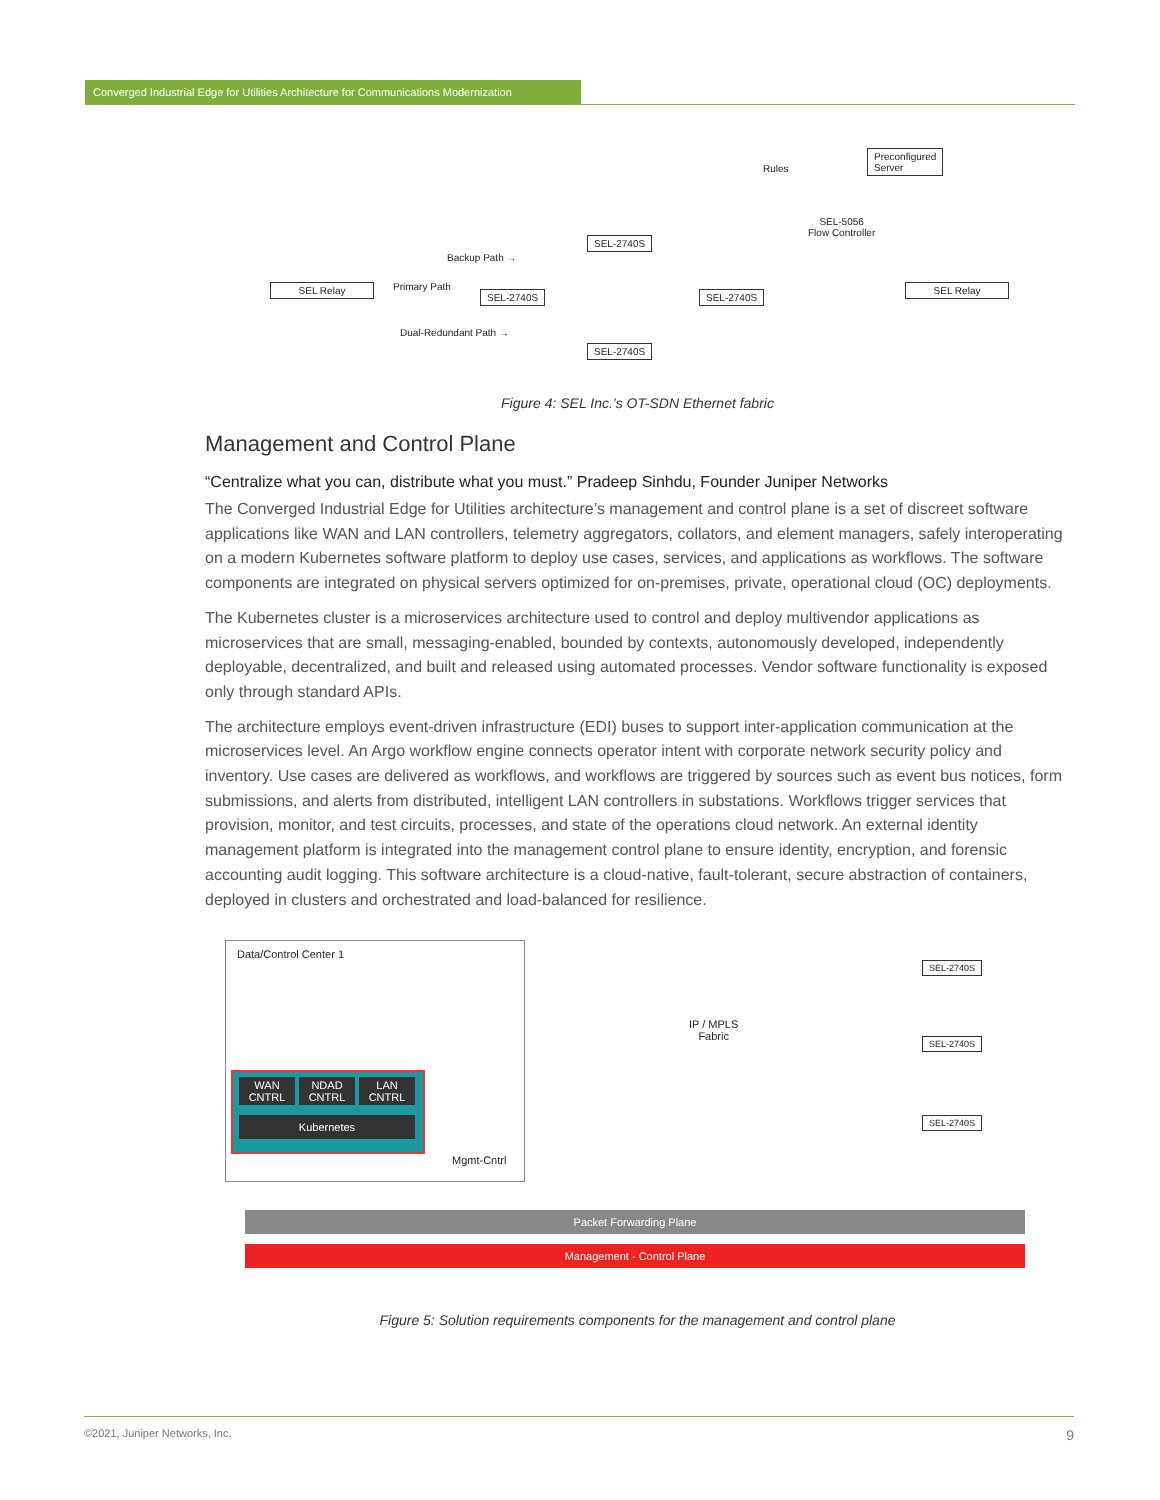Converged Industrial Edge for Utilities Architecture for Communications Modernization
Rules
Preconfigured
Server
SEL-5056
Flow Controller
Backup Path →
Primary Path
Dual-Redundant Path →
SEL Relay SEL Relay
SEL-2740S
SEL-2740S SEL-2740S
SEL-2740S
Figure 4: SEL Inc.’s OT-SDN Ethernet fabric
Management and Control Plane
“Centralize what you can, distribute what you must.” Pradeep Sinhdu, Founder Juniper Networks
The Converged Industrial Edge for Utilities architecture’s management and control plane is a set of discreet software applications like WAN and LAN controllers, telemetry aggregators, collators, and element managers, safely interoperating on a modern Kubernetes software platform to deploy use cases, services, and applications as workflows. The software components are integrated on physical servers optimized for on-premises, private, operational cloud (OC) deployments.
The Kubernetes cluster is a microservices architecture used to control and deploy multivendor applications as microservices that are small, messaging-enabled, bounded by contexts, autonomously developed, independently deployable, decentralized, and built and released using automated processes. Vendor software functionality is exposed only through standard APIs.
The architecture employs event-driven infrastructure (EDI) buses to support inter-application communication at the microservices level. An Argo workflow engine connects operator intent with corporate network security policy and inventory. Use cases are delivered as workflows, and workflows are triggered by sources such as event bus notices, form submissions, and alerts from distributed, intelligent LAN controllers in substations. Workflows trigger services that provision, monitor, and test circuits, processes, and state of the operations cloud network. An external identity management platform is integrated into the management control plane to ensure identity, encryption, and forensic accounting audit logging. This software architecture is a cloud-native, fault-tolerant, secure abstraction of containers, deployed in clusters and orchestrated and load-balanced for resilience.
Data/Control Center 1
WAN
CNTRL
NDAD
CNTRL
LAN
CNTRL
Kubernetes
Mgmt-Cntrl
IP / MPLS
Fabric
SEL-2740S
SEL-2740S
SEL-2740S
Packet Forwarding Plane
Management - Control Plane
Figure 5: Solution requirements components for the management and control plane
©2021, Juniper Networks, Inc. 9